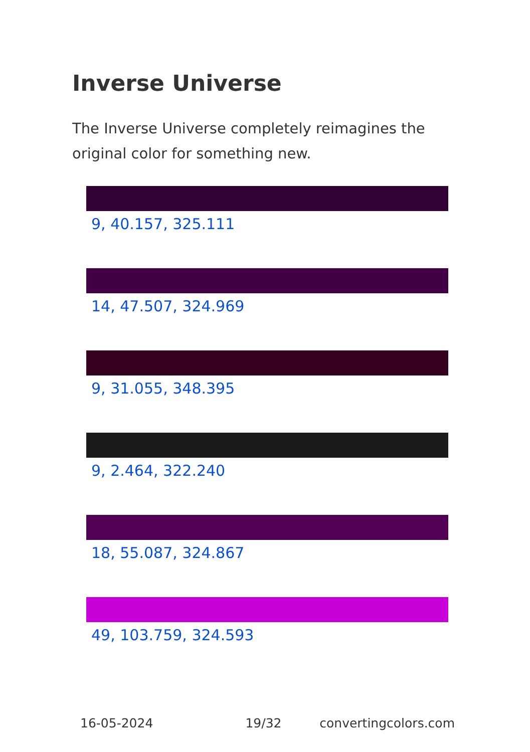Inverse Universe
The Inverse Universe completely reimagines the original color for something new.
9, 40.157, 325.111
14, 47.507, 324.969
9, 31.055, 348.395
9, 2.464, 322.240
18, 55.087, 324.867
49, 103.759, 324.593
16-05-2024 19/32 convertingcolors.com